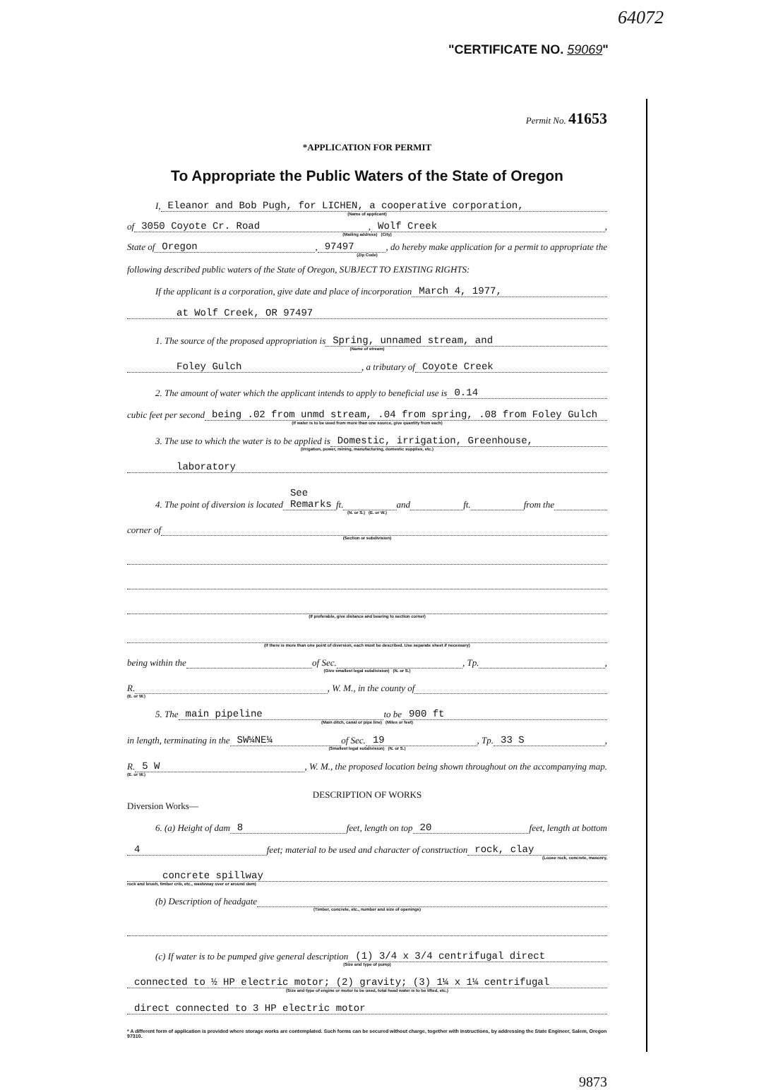64072
"CERTIFICATE NO. 59069"
Permit No. 41653
*APPLICATION FOR PERMIT
To Appropriate the Public Waters of the State of Oregon
I, Eleanor and Bob Pugh, for LICHEN, a cooperative corporation,
(Name of applicant)
of 3050 Coyote Cr. Road, Wolf Creek,
(Mailing address) (City)
State of Oregon, 97497, do hereby make application for a permit to appropriate the
(Zip Code)
following described public waters of the State of Oregon, SUBJECT TO EXISTING RIGHTS:
If the applicant is a corporation, give date and place of incorporation March 4, 1977,
at Wolf Creek, OR 97497
1. The source of the proposed appropriation is Spring, unnamed stream, and
(Name of stream)
Foley Gulch, a tributary of Coyote Creek
2. The amount of water which the applicant intends to apply to beneficial use is 0.14
cubic feet per second being .02 from unmd stream, .04 from spring, .08 from Foley Gulch
(If water is to be used from more than one source, give quantity from each)
3. The use to which the water is to be applied is Domestic, irrigation, Greenhouse,
(Irrigation, power, mining, manufacturing, domestic supplies, etc.)
laboratory
4. The point of diversion is located See Remarks ft. and ft. from the
(N. or S.) (E. or W.)
corner of
(Section or subdivision)
(If preferable, give distance and bearing to section corner)
(If there is more than one point of diversion, each must be described. Use separate sheet if necessary)
being within the of Sec. , Tp. ,
(Give smallest legal subdivision) (N. or S.)
R. , W. M., in the county of
(E. or W.)
5. The main pipeline to be 900 ft
(Main ditch, canal or pipe line) (Miles or feet)
in length, terminating in the SW¼NE¼ of Sec. 19, Tp. 33 S,
(Smallest legal subdivision) (N. or S.)
R. 5 W, W. M., the proposed location being shown throughout on the accompanying map.
(E. or W.)
DESCRIPTION OF WORKS
Diversion Works—
6. (a) Height of dam 8 feet, length on top 20 feet, length at bottom
4 feet; material to be used and character of construction rock, clay
(Loose rock, concrete, masonry,
concrete spillway
rock and brush, timber crib, etc., wasteway over or around dam)
(b) Description of headgate
(Timber, concrete, etc., number and size of openings)
(c) If water is to be pumped give general description (1) 3/4 x 3/4 centrifugal direct
(Size and type of pump)
connected to ½ HP electric motor; (2) gravity; (3) 1¼ x 1¼ centrifugal
(Size and type of engine or motor to be used, total head water is to be lifted, etc.)
direct connected to 3 HP electric motor
* A different form of application is provided where storage works are contemplated. Such forms can be secured without charge, together with instructions, by addressing the State Engineer, Salem, Oregon 97310.
9873